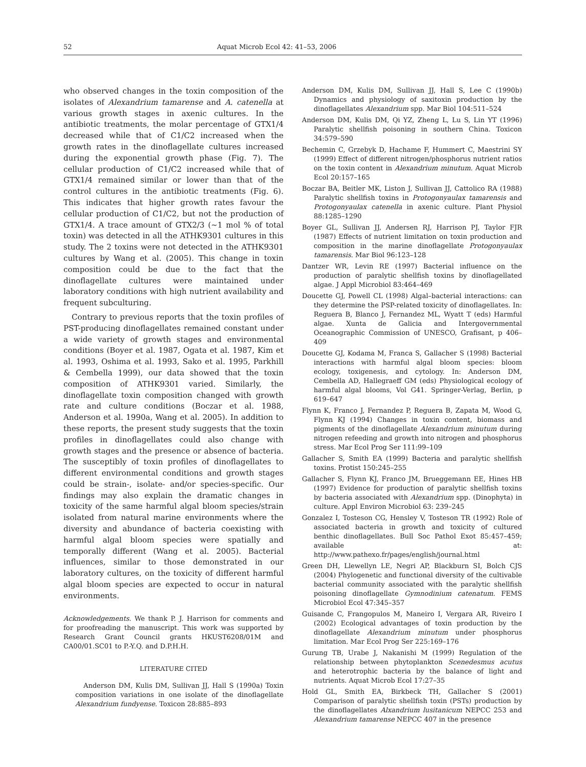52 Aquat Microb Ecol 42: 41–53, 2006
who observed changes in the toxin composition of the isolates of Alexandrium tamarense and A. catenella at various growth stages in axenic cultures. In the antibiotic treatments, the molar percentage of GTX1/4 decreased while that of C1/C2 increased when the growth rates in the dinoflagellate cultures increased during the exponential growth phase (Fig. 7). The cellular production of C1/C2 increased while that of GTX1/4 remained similar or lower than that of the control cultures in the antibiotic treatments (Fig. 6). This indicates that higher growth rates favour the cellular production of C1/C2, but not the production of GTX1/4. A trace amount of GTX2/3 (~1 mol % of total toxin) was detected in all the ATHK9301 cultures in this study. The 2 toxins were not detected in the ATHK9301 cultures by Wang et al. (2005). This change in toxin composition could be due to the fact that the dinoflagellate cultures were maintained under laboratory conditions with high nutrient availability and frequent subculturing.
Contrary to previous reports that the toxin profiles of PST-producing dinoflagellates remained constant under a wide variety of growth stages and environmental conditions (Boyer et al. 1987, Ogata et al. 1987, Kim et al. 1993, Oshima et al. 1993, Sako et al. 1995, Parkhill & Cembella 1999), our data showed that the toxin composition of ATHK9301 varied. Similarly, the dinoflagellate toxin composition changed with growth rate and culture conditions (Boczar et al. 1988, Anderson et al. 1990a, Wang et al. 2005). In addition to these reports, the present study suggests that the toxin profiles in dinoflagellates could also change with growth stages and the presence or absence of bacteria. The susceptibly of toxin profiles of dinoflagellates to different environmental conditions and growth stages could be strain-, isolate- and/or species-specific. Our findings may also explain the dramatic changes in toxicity of the same harmful algal bloom species/strain isolated from natural marine environments where the diversity and abundance of bacteria coexisting with harmful algal bloom species were spatially and temporally different (Wang et al. 2005). Bacterial influences, similar to those demonstrated in our laboratory cultures, on the toxicity of different harmful algal bloom species are expected to occur in natural environments.
Acknowledgements. We thank P. J. Harrison for comments and for proofreading the manuscript. This work was supported by Research Grant Council grants HKUST6208/01M and CA00/01.SC01 to P.-Y.Q. and D.P.H.H.
LITERATURE CITED
Anderson DM, Kulis DM, Sullivan JJ, Hall S (1990a) Toxin composition variations in one isolate of the dinoflagellate Alexandrium fundyense. Toxicon 28:885–893
Anderson DM, Kulis DM, Sullivan JJ, Hall S, Lee C (1990b) Dynamics and physiology of saxitoxin production by the dinoflagellates Alexandrium spp. Mar Biol 104:511–524
Anderson DM, Kulis DM, Qi YZ, Zheng L, Lu S, Lin YT (1996) Paralytic shellfish poisoning in southern China. Toxicon 34:579–590
Bechemin C, Grzebyk D, Hachame F, Hummert C, Maestrini SY (1999) Effect of different nitrogen/phosphorus nutrient ratios on the toxin content in Alexandrium minutum. Aquat Microb Ecol 20:157–165
Boczar BA, Beitler MK, Liston J, Sullivan JJ, Cattolico RA (1988) Paralytic shellfish toxins in Protogonyaulax tamarensis and Protogonyaulax catenella in axenic culture. Plant Physiol 88:1285–1290
Boyer GL, Sullivan JJ, Andersen RJ, Harrison PJ, Taylor FJR (1987) Effects of nutrient limitation on toxin production and composition in the marine dinoflagellate Protogonyaulax tamarensis. Mar Biol 96:123–128
Dantzer WR, Levin RE (1997) Bacterial influence on the production of paralytic shellfish toxins by dinoflagellated algae. J Appl Microbiol 83:464–469
Doucette GJ, Powell CL (1998) Algal–bacterial interactions: can they determine the PSP-related toxicity of dinoflagellates. In: Reguera B, Blanco J, Fernandez ML, Wyatt T (eds) Harmful algae. Xunta de Galicia and Intergovernmental Oceanographic Commission of UNESCO, Grafisant, p 406–409
Doucette GJ, Kodama M, Franca S, Gallacher S (1998) Bacterial interactions with harmful algal bloom species: bloom ecology, toxigenesis, and cytology. In: Anderson DM, Cembella AD, Hallegraeff GM (eds) Physiological ecology of harmful algal blooms, Vol G41. Springer-Verlag, Berlin, p 619–647
Flynn K, Franco J, Fernandez P, Reguera B, Zapata M, Wood G, Flynn KJ (1994) Changes in toxin content, biomass and pigments of the dinoflagellate Alexandrium minutum during nitrogen refeeding and growth into nitrogen and phosphorus stress. Mar Ecol Prog Ser 111:99–109
Gallacher S, Smith EA (1999) Bacteria and paralytic shellfish toxins. Protist 150:245–255
Gallacher S, Flynn KJ, Franco JM, Brueggemann EE, Hines HB (1997) Evidence for production of paralytic shellfish toxins by bacteria associated with Alexandrium spp. (Dinophyta) in culture. Appl Environ Microbiol 63: 239–245
Gonzalez I, Tosteson CG, Hensley V, Tosteson TR (1992) Role of associated bacteria in growth and toxicity of cultured benthic dinoflagellates. Bull Soc Pathol Exot 85:457–459; available at: http://www.pathexo.fr/pages/english/journal.html
Green DH, Llewellyn LE, Negri AP, Blackburn SI, Bolch CJS (2004) Phylogenetic and functional diversity of the cultivable bacterial community associated with the paralytic shellfish poisoning dinoflagellate Gymnodinium catenatum. FEMS Microbiol Ecol 47:345–357
Guisande C, Frangopulos M, Maneiro I, Vergara AR, Riveiro I (2002) Ecological advantages of toxin production by the dinoflagellate Alexandrium minutum under phosphorus limitation. Mar Ecol Prog Ser 225:169–176
Gurung TB, Urabe J, Nakanishi M (1999) Regulation of the relationship between phytoplankton Scenedesmus acutus and heterotrophic bacteria by the balance of light and nutrients. Aquat Microb Ecol 17:27–35
Hold GL, Smith EA, Birkbeck TH, Gallacher S (2001) Comparison of paralytic shellfish toxin (PSTs) production by the dinoflagellates Alxandrium lusitanicum NEPCC 253 and Alexandrium tamarense NEPCC 407 in the presence